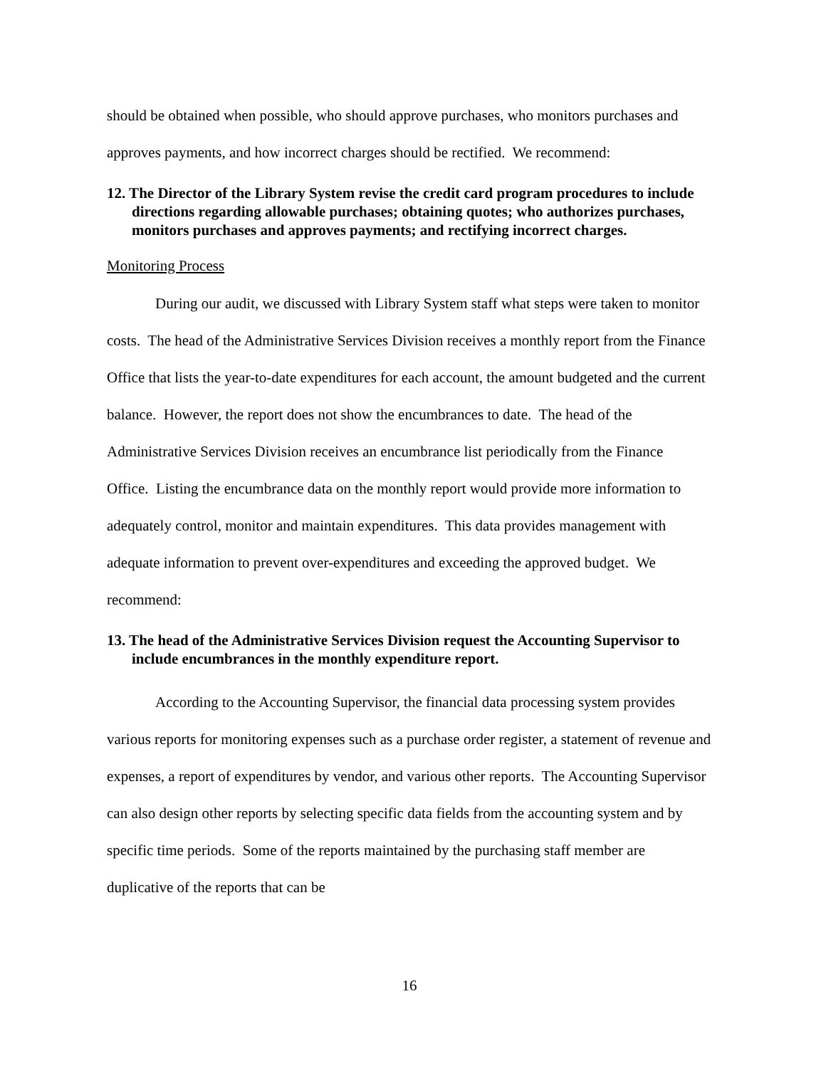should be obtained when possible, who should approve purchases, who monitors purchases and approves payments, and how incorrect charges should be rectified. We recommend:
12. The Director of the Library System revise the credit card program procedures to include directions regarding allowable purchases; obtaining quotes; who authorizes purchases, monitors purchases and approves payments; and rectifying incorrect charges.
Monitoring Process
During our audit, we discussed with Library System staff what steps were taken to monitor costs. The head of the Administrative Services Division receives a monthly report from the Finance Office that lists the year-to-date expenditures for each account, the amount budgeted and the current balance. However, the report does not show the encumbrances to date. The head of the Administrative Services Division receives an encumbrance list periodically from the Finance Office. Listing the encumbrance data on the monthly report would provide more information to adequately control, monitor and maintain expenditures. This data provides management with adequate information to prevent over-expenditures and exceeding the approved budget. We recommend:
13. The head of the Administrative Services Division request the Accounting Supervisor to include encumbrances in the monthly expenditure report.
According to the Accounting Supervisor, the financial data processing system provides various reports for monitoring expenses such as a purchase order register, a statement of revenue and expenses, a report of expenditures by vendor, and various other reports. The Accounting Supervisor can also design other reports by selecting specific data fields from the accounting system and by specific time periods. Some of the reports maintained by the purchasing staff member are duplicative of the reports that can be
16